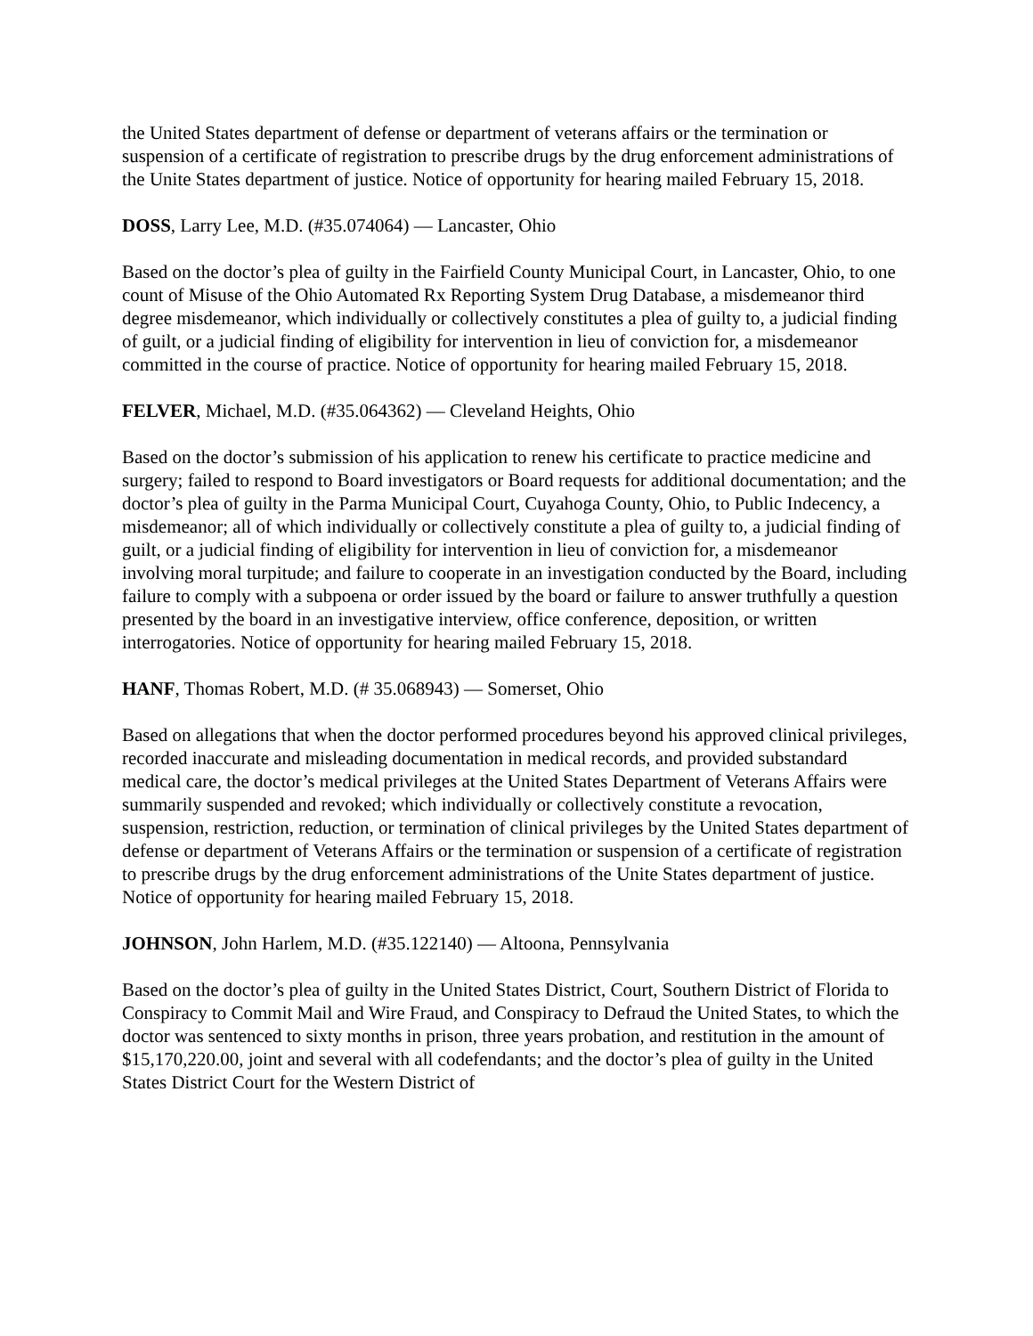the United States department of defense or department of veterans affairs or the termination or suspension of a certificate of registration to prescribe drugs by the drug enforcement administrations of the Unite States department of justice. Notice of opportunity for hearing mailed February 15, 2018.
DOSS, Larry Lee, M.D. (#35.074064) — Lancaster, Ohio
Based on the doctor’s plea of guilty in the Fairfield County Municipal Court, in Lancaster, Ohio, to one count of Misuse of the Ohio Automated Rx Reporting System Drug Database, a misdemeanor third degree misdemeanor, which individually or collectively constitutes a plea of guilty to, a judicial finding of guilt, or a judicial finding of eligibility for intervention in lieu of conviction for, a misdemeanor committed in the course of practice. Notice of opportunity for hearing mailed February 15, 2018.
FELVER, Michael, M.D. (#35.064362) — Cleveland Heights, Ohio
Based on the doctor’s submission of his application to renew his certificate to practice medicine and surgery; failed to respond to Board investigators or Board requests for additional documentation; and the doctor’s plea of guilty in the Parma Municipal Court, Cuyahoga County, Ohio, to Public Indecency, a misdemeanor; all of which individually or collectively constitute a plea of guilty to, a judicial finding of guilt, or a judicial finding of eligibility for intervention in lieu of conviction for, a misdemeanor involving moral turpitude; and failure to cooperate in an investigation conducted by the Board, including failure to comply with a subpoena or order issued by the board or failure to answer truthfully a question presented by the board in an investigative interview, office conference, deposition, or written interrogatories. Notice of opportunity for hearing mailed February 15, 2018.
HANF, Thomas Robert, M.D. (# 35.068943) — Somerset, Ohio
Based on allegations that when the doctor performed procedures beyond his approved clinical privileges, recorded inaccurate and misleading documentation in medical records, and provided substandard medical care, the doctor’s medical privileges at the United States Department of Veterans Affairs were summarily suspended and revoked; which individually or collectively constitute a revocation, suspension, restriction, reduction, or termination of clinical privileges by the United States department of defense or department of Veterans Affairs or the termination or suspension of a certificate of registration to prescribe drugs by the drug enforcement administrations of the Unite States department of justice. Notice of opportunity for hearing mailed February 15, 2018.
JOHNSON, John Harlem, M.D. (#35.122140) — Altoona, Pennsylvania
Based on the doctor’s plea of guilty in the United States District, Court, Southern District of Florida to Conspiracy to Commit Mail and Wire Fraud, and Conspiracy to Defraud the United States, to which the doctor was sentenced to sixty months in prison, three years probation, and restitution in the amount of $15,170,220.00, joint and several with all codefendants; and the doctor’s plea of guilty in the United States District Court for the Western District of